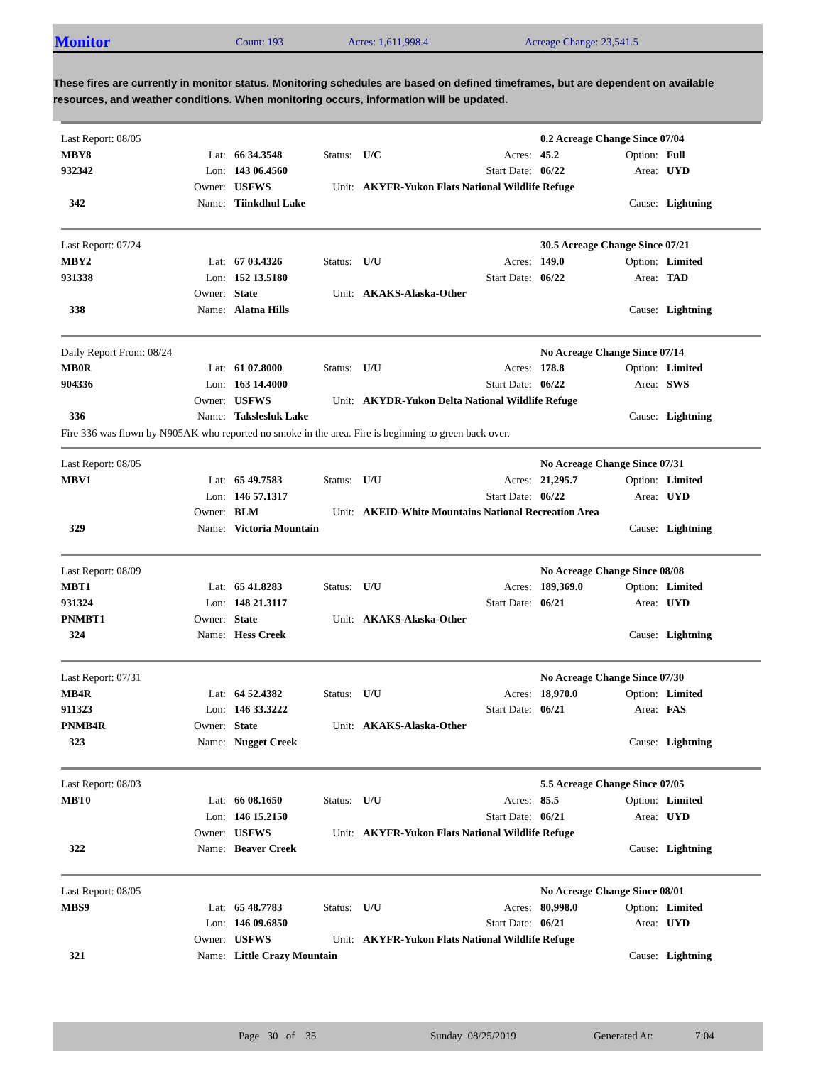Monitor
Count: 193 Acres: 1,611,998.4 Acreage Change: 23,541.5
These fires are currently in monitor status. Monitoring schedules are based on defined timeframes, but are dependent on available resources, and weather conditions. When monitoring occurs, information will be updated.
| Last Report: 08/05 | | | | | | 0.2 Acreage Change Since 07/04 | | |
| MBY8 | Lat: | 66 34.3548 | Status: | U/C | Acres: | 45.2 | Option: | Full |
| 932342 | Lon: | 143 06.4560 | | | Start Date: | 06/22 | Area: | UYD |
| | Owner: | USFWS | Unit: | AKYFR-Yukon Flats National Wildlife Refuge | | | | |
| 342 | Name: | Tiinkdhul Lake | | | | | Cause: | Lightning |
| Last Report: 07/24 | | | | | | 30.5 Acreage Change Since 07/21 | | |
| MBY2 | Lat: | 67 03.4326 | Status: | U/U | Acres: | 149.0 | Option: | Limited |
| 931338 | Lon: | 152 13.5180 | | | Start Date: | 06/22 | Area: | TAD |
| | Owner: | State | Unit: | AKAKS-Alaska-Other | | | | |
| 338 | Name: | Alatna Hills | | | | | Cause: | Lightning |
| Daily Report From: 08/24 | | | | | | No Acreage Change Since 07/14 | | |
| MB0R | Lat: | 61 07.8000 | Status: | U/U | Acres: | 178.8 | Option: | Limited |
| 904336 | Lon: | 163 14.4000 | | | Start Date: | 06/22 | Area: | SWS |
| | Owner: | USFWS | Unit: | AKYDR-Yukon Delta National Wildlife Refuge | | | | |
| 336 | Name: | Takslesluk Lake | | | | | Cause: | Lightning |
Fire 336 was flown by N905AK who reported no smoke in the area. Fire is beginning to green back over.
| Last Report: 08/05 | | | | | | No Acreage Change Since 07/31 | | |
| MBV1 | Lat: | 65 49.7583 | Status: | U/U | Acres: | 21,295.7 | Option: | Limited |
| | Lon: | 146 57.1317 | | | Start Date: | 06/22 | Area: | UYD |
| | Owner: | BLM | Unit: | AKEID-White Mountains National Recreation Area | | | | |
| 329 | Name: | Victoria Mountain | | | | | Cause: | Lightning |
| Last Report: 08/09 | | | | | | No Acreage Change Since 08/08 | | |
| MBT1 | Lat: | 65 41.8283 | Status: | U/U | Acres: | 189,369.0 | Option: | Limited |
| 931324 | Lon: | 148 21.3117 | | | Start Date: | 06/21 | Area: | UYD |
| PNMBT1 | Owner: | State | Unit: | AKAKS-Alaska-Other | | | | |
| 324 | Name: | Hess Creek | | | | | Cause: | Lightning |
| Last Report: 07/31 | | | | | | No Acreage Change Since 07/30 | | |
| MB4R | Lat: | 64 52.4382 | Status: | U/U | Acres: | 18,970.0 | Option: | Limited |
| 911323 | Lon: | 146 33.3222 | | | Start Date: | 06/21 | Area: | FAS |
| PNMB4R | Owner: | State | Unit: | AKAKS-Alaska-Other | | | | |
| 323 | Name: | Nugget Creek | | | | | Cause: | Lightning |
| Last Report: 08/03 | | | | | | 5.5 Acreage Change Since 07/05 | | |
| MBT0 | Lat: | 66 08.1650 | Status: | U/U | Acres: | 85.5 | Option: | Limited |
| | Lon: | 146 15.2150 | | | Start Date: | 06/21 | Area: | UYD |
| | Owner: | USFWS | Unit: | AKYFR-Yukon Flats National Wildlife Refuge | | | | |
| 322 | Name: | Beaver Creek | | | | | Cause: | Lightning |
| Last Report: 08/05 | | | | | | No Acreage Change Since 08/01 | | |
| MBS9 | Lat: | 65 48.7783 | Status: | U/U | Acres: | 80,998.0 | Option: | Limited |
| | Lon: | 146 09.6850 | | | Start Date: | 06/21 | Area: | UYD |
| | Owner: | USFWS | Unit: | AKYFR-Yukon Flats National Wildlife Refuge | | | | |
| 321 | Name: | Little Crazy Mountain | | | | | Cause: | Lightning |
Page 30 of 35 Sunday 08/25/2019 Generated At: 7:04